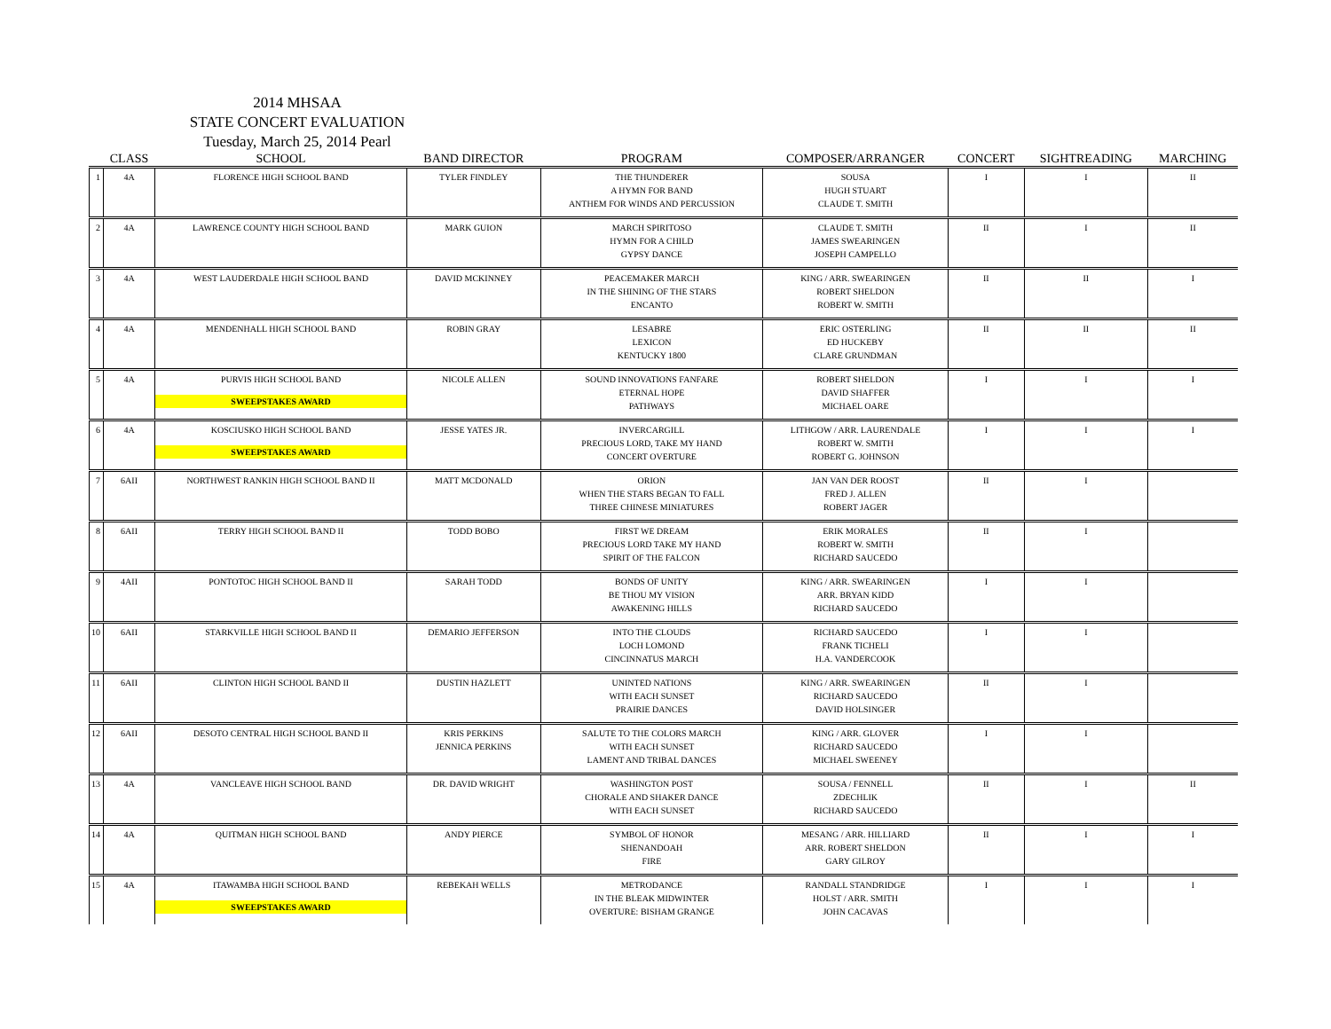2014 MHSAA
STATE CONCERT EVALUATION
Tuesday, March 25, 2014 Pearl
| | CLASS | SCHOOL | BAND DIRECTOR | PROGRAM | COMPOSER/ARRANGER | CONCERT | SIGHTREADING | MARCHING |
| --- | --- | --- | --- | --- | --- | --- | --- | --- |
| 1 | 4A | FLORENCE HIGH SCHOOL BAND | TYLER FINDLEY | THE THUNDERER A HYMN FOR BAND ANTHEM FOR WINDS AND PERCUSSION | SOUSA HUGH STUART CLAUDE T. SMITH | I | I | II |
| 2 | 4A | LAWRENCE COUNTY HIGH SCHOOL BAND | MARK GUION | MARCH SPIRITOSO HYMN FOR A CHILD GYPSY DANCE | CLAUDE T. SMITH JAMES SWEARINGEN JOSEPH CAMPELLO | II | I | II |
| 3 | 4A | WEST LAUDERDALE HIGH SCHOOL BAND | DAVID MCKINNEY | PEACEMAKER MARCH IN THE SHINING OF THE STARS ENCANTO | KING / ARR. SWEARINGEN ROBERT SHELDON ROBERT W. SMITH | II | II | I |
| 4 | 4A | MENDENHALL HIGH SCHOOL BAND | ROBIN GRAY | LESABRE LEXICON KENTUCKY 1800 | ERIC OSTERLING ED HUCKEBY CLARE GRUNDMAN | II | II | II |
| 5 | 4A | PURVIS HIGH SCHOOL BAND SWEEPSTAKES AWARD | NICOLE ALLEN | SOUND INNOVATIONS FANFARE ETERNAL HOPE PATHWAYS | ROBERT SHELDON DAVID SHAFFER MICHAEL OARE | I | I | I |
| 6 | 4A | KOSCIUSKO HIGH SCHOOL BAND SWEEPSTAKES AWARD | JESSE YATES JR. | INVERCARGILL PRECIOUS LORD, TAKE MY HAND CONCERT OVERTURE | LITHGOW / ARR. LAURENDALE ROBERT W. SMITH ROBERT G. JOHNSON | I | I | I |
| 7 | 6AII | NORTHWEST RANKIN HIGH SCHOOL BAND II | MATT MCDONALD | ORION WHEN THE STARS BEGAN TO FALL THREE CHINESE MINIATURES | JAN VAN DER ROOST FRED J. ALLEN ROBERT JAGER | II | I | |
| 8 | 6AII | TERRY HIGH SCHOOL BAND II | TODD BOBO | FIRST WE DREAM PRECIOUS LORD TAKE MY HAND SPIRIT OF THE FALCON | ERIK MORALES ROBERT W. SMITH RICHARD SAUCEDO | II | I | |
| 9 | 4AII | PONTOTOC HIGH SCHOOL BAND II | SARAH TODD | BONDS OF UNITY BE THOU MY VISION AWAKENING HILLS | KING / ARR. SWEARINGEN ARR. BRYAN KIDD RICHARD SAUCEDO | I | I | |
| 10 | 6AII | STARKVILLE HIGH SCHOOL BAND II | DEMARIO JEFFERSON | INTO THE CLOUDS LOCH LOMOND CINCINNATUS MARCH | RICHARD SAUCEDO FRANK TICHELI H.A. VANDERCOOK | I | I | |
| 11 | 6AII | CLINTON HIGH SCHOOL BAND II | DUSTIN HAZLETT | UNINTED NATIONS WITH EACH SUNSET PRAIRIE DANCES | KING / ARR. SWEARINGEN RICHARD SAUCEDO DAVID HOLSINGER | II | I | |
| 12 | 6AII | DESOTO CENTRAL HIGH SCHOOL BAND II | KRIS PERKINS JENNICA PERKINS | SALUTE TO THE COLORS MARCH WITH EACH SUNSET LAMENT AND TRIBAL DANCES | KING / ARR. GLOVER RICHARD SAUCEDO MICHAEL SWEENEY | I | I | |
| 13 | 4A | VANCLEAVE HIGH SCHOOL BAND | DR. DAVID WRIGHT | WASHINGTON POST CHORALE AND SHAKER DANCE WITH EACH SUNSET | SOUSA / FENNELL ZDECHLIK RICHARD SAUCEDO | II | I | II |
| 14 | 4A | QUITMAN HIGH SCHOOL BAND | ANDY PIERCE | SYMBOL OF HONOR SHENANDOAH FIRE | MESANG / ARR. HILLIARD ARR. ROBERT SHELDON GARY GILROY | II | I | I |
| 15 | 4A | ITAWAMBA HIGH SCHOOL BAND SWEEPSTAKES AWARD | REBEKAH WELLS | METRODANCE IN THE BLEAK MIDWINTER OVERTURE: BISHAM GRANGE | RANDALL STANDRIDGE HOLST / ARR. SMITH JOHN CACAVAS | I | I | I |